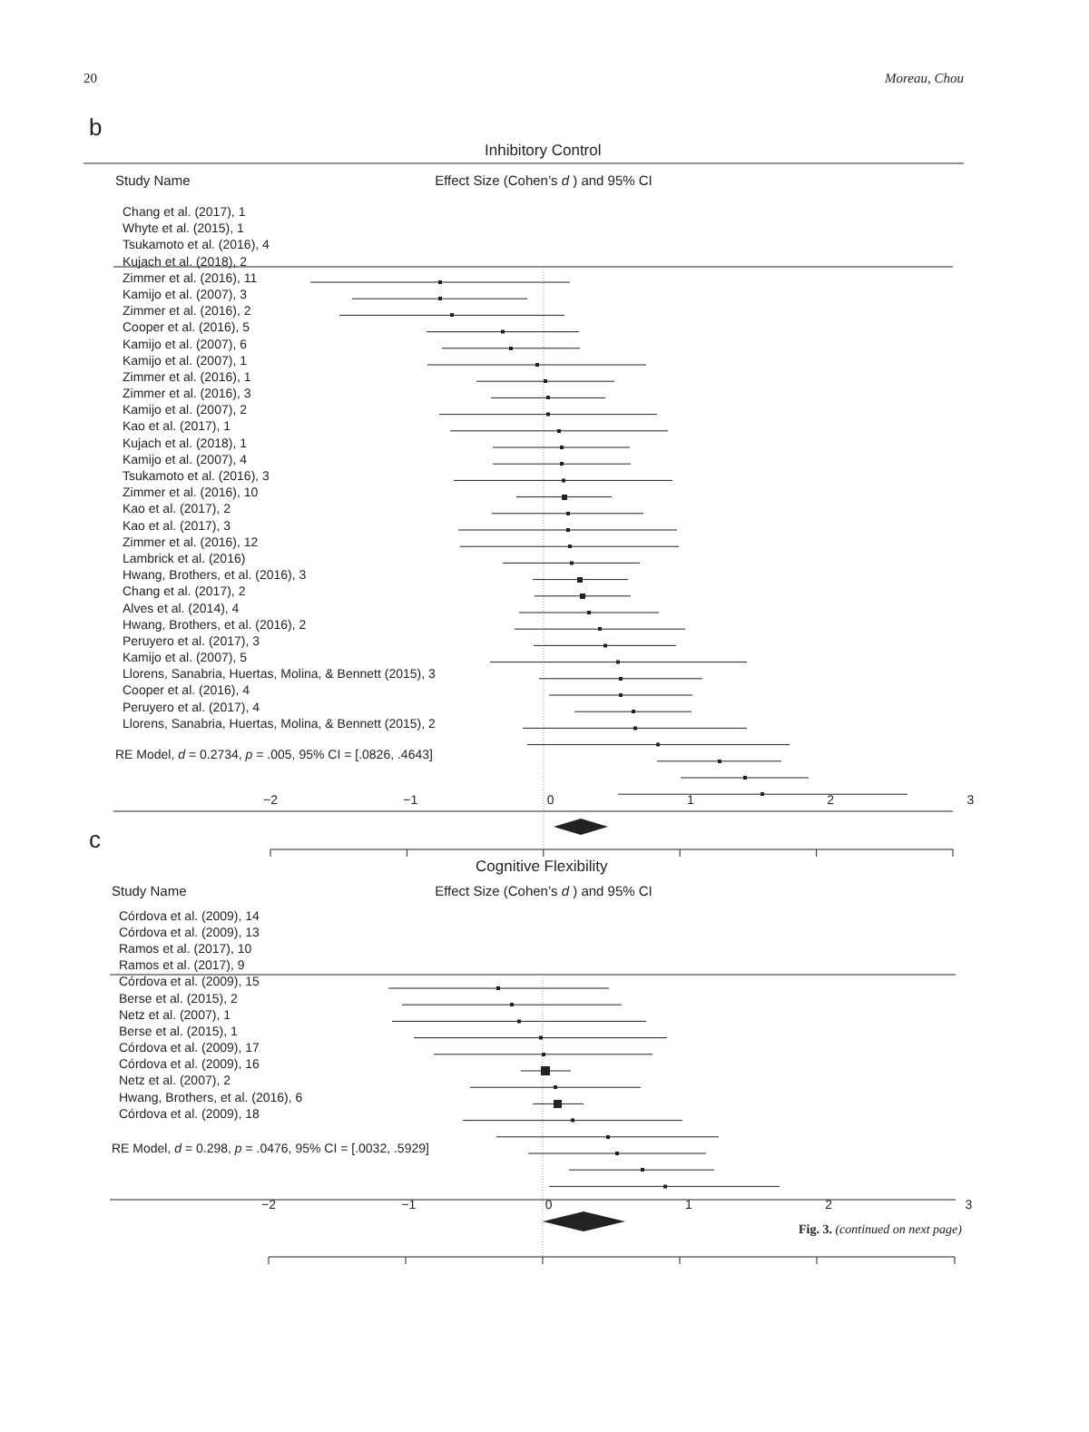20 Moreau, Chou
b
Inhibitory Control
Study Name Effect Size (Cohen’s d ) and 95% CI
Chang et al. (2017), 1
Whyte et al. (2015), 1
Tsukamoto et al. (2016), 4
Kujach et al. (2018), 2
Zimmer et al. (2016), 11
Kamijo et al. (2007), 3
Zimmer et al. (2016), 2
Cooper et al. (2016), 5
Kamijo et al. (2007), 6
Kamijo et al. (2007), 1
Zimmer et al. (2016), 1
Zimmer et al. (2016), 3
Kamijo et al. (2007), 2
Kao et al. (2017), 1
Kujach et al. (2018), 1
Kamijo et al. (2007), 4
Tsukamoto et al. (2016), 3
Zimmer et al. (2016), 10
Kao et al. (2017), 2
Kao et al. (2017), 3
Zimmer et al. (2016), 12
Lambrick et al. (2016)
Hwang, Brothers, et al. (2016), 3
Chang et al. (2017), 2
Alves et al. (2014), 4
Hwang, Brothers, et al. (2016), 2
Peruyero et al. (2017), 3
Kamijo et al. (2007), 5
Llorens, Sanabria, Huertas, Molina, & Bennett (2015), 3
Cooper et al. (2016), 4
Peruyero et al. (2017), 4
Llorens, Sanabria, Huertas, Molina, & Bennett (2015), 2
RE Model, d = 0.2734, p = .005, 95% CI = [.0826, .4643]
−2 −1 0 1 2 3
c
Cognitive Flexibility
Study Name Effect Size (Cohen’s d ) and 95% CI
Córdova et al. (2009), 14
Córdova et al. (2009), 13
Ramos et al. (2017), 10
Ramos et al. (2017), 9
Córdova et al. (2009), 15
Berse et al. (2015), 2
Netz et al. (2007), 1
Berse et al. (2015), 1
Córdova et al. (2009), 17
Córdova et al. (2009), 16
Netz et al. (2007), 2
Hwang, Brothers, et al. (2016), 6
Córdova et al. (2009), 18
RE Model, d = 0.298, p = .0476, 95% CI = [.0032, .5929]
−2 −1 0 1 2 3
Fig. 3. (continued on next page)